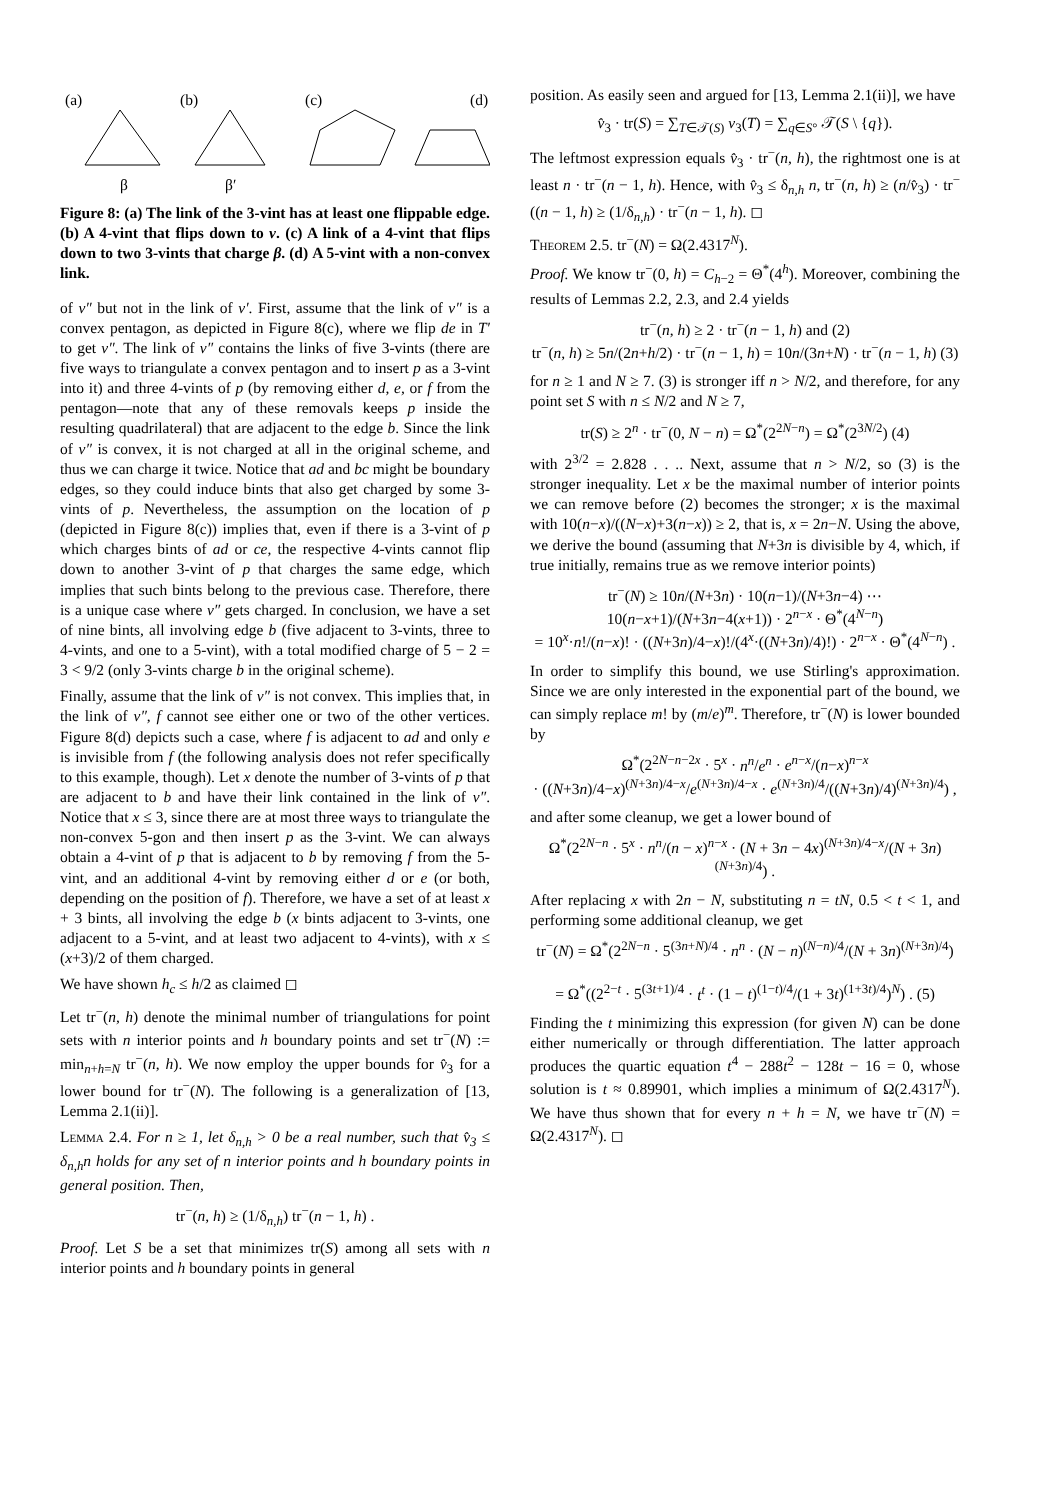(a)
(b)
(c)
(d)
β
β′
Figure 8: (a) The link of the 3-vint has at least one flippable edge. (b) A 4-vint that flips down to v. (c) A link of a 4-vint that flips down to two 3-vints that charge β. (d) A 5-vint with a non-convex link.
of v″ but not in the link of v′. First, assume that the link of v″ is a convex pentagon, as depicted in Figure 8(c), where we flip de in T′ to get v″. The link of v″ contains the links of five 3-vints (there are five ways to triangulate a convex pentagon and to insert p as a 3-vint into it) and three 4-vints of p (by removing either d, e, or f from the pentagon—note that any of these removals keeps p inside the resulting quadrilateral) that are adjacent to the edge b. Since the link of v″ is convex, it is not charged at all in the original scheme, and thus we can charge it twice. Notice that ad and bc might be boundary edges, so they could induce bints that also get charged by some 3-vints of p. Nevertheless, the assumption on the location of p (depicted in Figure 8(c)) implies that, even if there is a 3-vint of p which charges bints of ad or ce, the respective 4-vints cannot flip down to another 3-vint of p that charges the same edge, which implies that such bints belong to the previous case. Therefore, there is a unique case where v″ gets charged. In conclusion, we have a set of nine bints, all involving edge b (five adjacent to 3-vints, three to 4-vints, and one to a 5-vint), with a total modified charge of 5 − 2 = 3 < 9/2 (only 3-vints charge b in the original scheme).
Finally, assume that the link of v″ is not convex. This implies that, in the link of v″, f cannot see either one or two of the other vertices. Figure 8(d) depicts such a case, where f is adjacent to ad and only e is invisible from f (the following analysis does not refer specifically to this example, though). Let x denote the number of 3-vints of p that are adjacent to b and have their link contained in the link of v″. Notice that x ≤ 3, since there are at most three ways to triangulate the non-convex 5-gon and then insert p as the 3-vint. We can always obtain a 4-vint of p that is adjacent to b by removing f from the 5-vint, and an additional 4-vint by removing either d or e (or both, depending on the position of f). Therefore, we have a set of at least x + 3 bints, all involving the edge b (x bints adjacent to 3-vints, one adjacent to a 5-vint, and at least two adjacent to 4-vints), with x ≤ (x+3)/2 of them charged.
We have shown h<sub>c</sub> ≤ h/2 as claimed ◻
Let tr<sup>−</sup>(n, h) denote the minimal number of triangulations for point sets with n interior points and h boundary points and set tr<sup>−</sup>(N) := min<sub>n+h=N</sub> tr<sup>−</sup>(n, h). We now employ the upper bounds for v̂<sub>3</sub> for a lower bound for tr<sup>−</sup>(N). The following is a generalization of [13, Lemma 2.1(ii)].
Lemma 2.4. For n ≥ 1, let δ<sub>n,h</sub> > 0 be a real number, such that v̂<sub>3</sub> ≤ δ<sub>n,h</sub>n holds for any set of n interior points and h boundary points in general position. Then,
tr<sup>−</sup>(n, h) ≥ (1/δ<sub>n,h</sub>) tr<sup>−</sup>(n − 1, h) .
Proof. Let S be a set that minimizes tr(S) among all sets with n interior points and h boundary points in general
position. As easily seen and argued for [13, Lemma 2.1(ii)], we have
v̂<sub>3</sub> · tr(S) = ∑<sub>T∈𝒯(S)</sub> v<sub>3</sub>(T) = ∑<sub>q∈S°</sub> 𝒯(S \ {q}).
The leftmost expression equals v̂<sub>3</sub> · tr<sup>−</sup>(n, h), the rightmost one is at least n · tr<sup>−</sup>(n − 1, h). Hence, with v̂<sub>3</sub> ≤ δ<sub>n,h</sub> n, tr<sup>−</sup>(n, h) ≥ (n/v̂<sub>3</sub>) · tr<sup>−</sup>((n − 1, h) ≥ (1/δ<sub>n,h</sub>) · tr<sup>−</sup>(n − 1, h). ◻
Theorem 2.5. tr<sup>−</sup>(N) = Ω(2.4317<sup>N</sup>).
Proof. We know tr<sup>−</sup>(0, h) = C<sub>h−2</sub> = Θ<sup>*</sup>(4<sup>h</sup>). Moreover, combining the results of Lemmas 2.2, 2.3, and 2.4 yields
tr<sup>−</sup>(n, h) ≥ 2 · tr<sup>−</sup>(n − 1, h) and (2)
tr<sup>−</sup>(n, h) ≥ 5n/(2n+h/2) · tr<sup>−</sup>(n − 1, h) = 10n/(3n+N) · tr<sup>−</sup>(n − 1, h) (3)
for n ≥ 1 and N ≥ 7. (3) is stronger iff n > N/2, and therefore, for any point set S with n ≤ N/2 and N ≥ 7,
tr(S) ≥ 2<sup>n</sup> · tr<sup>−</sup>(0, N − n) = Ω<sup>*</sup>(2<sup>2N−n</sup>) = Ω<sup>*</sup>(2<sup>3N/2</sup>) (4)
with 2<sup>3/2</sup> = 2.828 . . .. Next, assume that n > N/2, so (3) is the stronger inequality. Let x be the maximal number of interior points we can remove before (2) becomes the stronger; x is the maximal with 10(n−x)/((N−x)+3(n−x)) ≥ 2, that is, x = 2n−N. Using the above, we derive the bound (assuming that N+3n is divisible by 4, which, if true initially, remains true as we remove interior points)
tr<sup>−</sup>(N) ≥ 10n/(N+3n) · 10(n−1)/(N+3n−4) ⋯ 10(n−x+1)/(N+3n−4(x+1)) · 2<sup>n−x</sup> · Θ<sup>*</sup>(4<sup>N−n</sup>)
= 10<sup>x</sup>·n!/(n−x)! · ((N+3n)/4−x)!/(4<sup>x</sup>·((N+3n)/4)!) · 2<sup>n−x</sup> · Θ<sup>*</sup>(4<sup>N−n</sup>) .
In order to simplify this bound, we use Stirling's approximation. Since we are only interested in the exponential part of the bound, we can simply replace m! by (m/e)<sup>m</sup>. Therefore, tr<sup>−</sup>(N) is lower bounded by
Ω<sup>*</sup>(2<sup>2N−n−2x</sup> · 5<sup>x</sup> · n<sup>n</sup>/e<sup>n</sup> · e<sup>n−x</sup>/(n−x)<sup>n−x</sup>
· ((N+3n)/4−x)<sup>(N+3n)/4−x</sup>/e<sup>(N+3n)/4−x</sup> · e<sup>(N+3n)/4</sup>/((N+3n)/4)<sup>(N+3n)/4</sup>) ,
and after some cleanup, we get a lower bound of
Ω<sup>*</sup>(2<sup>2N−n</sup> · 5<sup>x</sup> · n<sup>n</sup>/(n − x)<sup>n−x</sup> · (N + 3n − 4x)<sup>(N+3n)/4−x</sup>/(N + 3n)<sup>(N+3n)/4</sup>) .
After replacing x with 2n − N, substituting n = tN, 0.5 < t < 1, and performing some additional cleanup, we get
tr<sup>−</sup>(N) = Ω<sup>*</sup>(2<sup>2N−n</sup> · 5<sup>(3n+N)/4</sup> · n<sup>n</sup> · (N − n)<sup>(N−n)/4</sup>/(N + 3n)<sup>(N+3n)/4</sup>)
= Ω<sup>*</sup>((2<sup>2−t</sup> · 5<sup>(3t+1)/4</sup> · t<sup>t</sup> · (1 − t)<sup>(1−t)/4</sup>/(1 + 3t)<sup>(1+3t)/4</sup>)<sup>N</sup>) . (5)
Finding the t minimizing this expression (for given N) can be done either numerically or through differentiation. The latter approach produces the quartic equation t<sup>4</sup> − 288t<sup>2</sup> − 128t − 16 = 0, whose solution is t ≈ 0.89901, which implies a minimum of Ω(2.4317<sup>N</sup>). We have thus shown that for every n + h = N, we have tr<sup>−</sup>(N) = Ω(2.4317<sup>N</sup>). ◻